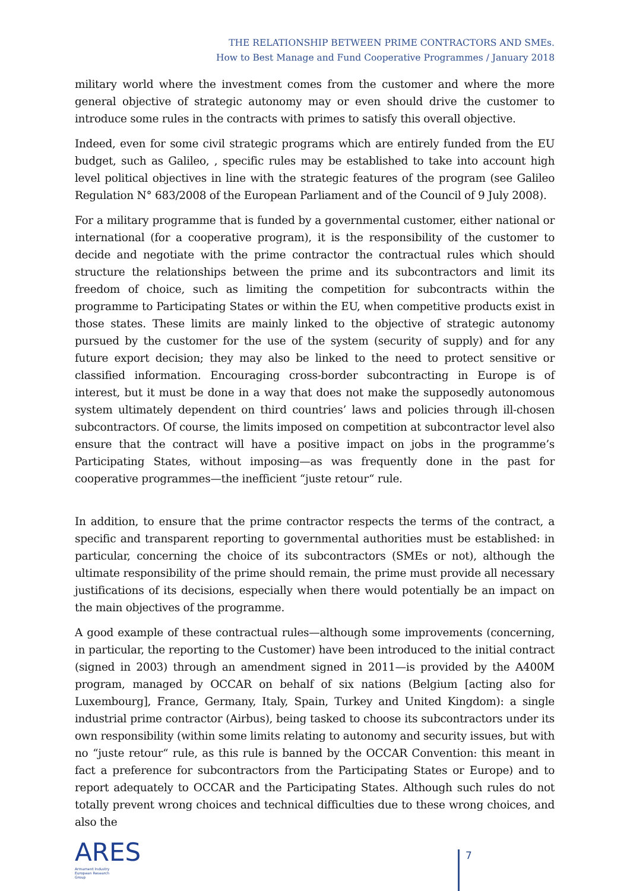THE RELATIONSHIP BETWEEN PRIME CONTRACTORS AND SMEs.
How to Best Manage and Fund Cooperative Programmes / January 2018
military world where the investment comes from the customer and where the more general objective of strategic autonomy may or even should drive the customer to introduce some rules in the contracts with primes to satisfy this overall objective.
Indeed, even for some civil strategic programs which are entirely funded from the EU budget, such as Galileo, , specific rules may be established to take into account high level political objectives in line with the strategic features of the program (see Galileo Regulation N° 683/2008 of the European Parliament and of the Council of 9 July 2008).
For a military programme that is funded by a governmental customer, either national or international (for a cooperative program), it is the responsibility of the customer to decide and negotiate with the prime contractor the contractual rules which should structure the relationships between the prime and its subcontractors and limit its freedom of choice, such as limiting the competition for subcontracts within the programme to Participating States or within the EU, when competitive products exist in those states. These limits are mainly linked to the objective of strategic autonomy pursued by the customer for the use of the system (security of supply) and for any future export decision; they may also be linked to the need to protect sensitive or classified information. Encouraging cross-border subcontracting in Europe is of interest, but it must be done in a way that does not make the supposedly autonomous system ultimately dependent on third countries’ laws and policies through ill-chosen subcontractors. Of course, the limits imposed on competition at subcontractor level also ensure that the contract will have a positive impact on jobs in the programme’s Participating States, without imposing—as was frequently done in the past for cooperative programmes—the inefficient “juste retour“ rule.
In addition, to ensure that the prime contractor respects the terms of the contract, a specific and transparent reporting to governmental authorities must be established: in particular, concerning the choice of its subcontractors (SMEs or not), although the ultimate responsibility of the prime should remain, the prime must provide all necessary justifications of its decisions, especially when there would potentially be an impact on the main objectives of the programme.
A good example of these contractual rules—although some improvements (concerning, in particular, the reporting to the Customer) have been introduced to the initial contract (signed in 2003) through an amendment signed in 2011—is provided by the A400M program, managed by OCCAR on behalf of six nations (Belgium [acting also for Luxembourg], France, Germany, Italy, Spain, Turkey and United Kingdom): a single industrial prime contractor (Airbus), being tasked to choose its subcontractors under its own responsibility (within some limits relating to autonomy and security issues, but with no “juste retour“ rule, as this rule is banned by the OCCAR Convention: this meant in fact a preference for subcontractors from the Participating States or Europe) and to report adequately to OCCAR and the Participating States. Although such rules do not totally prevent wrong choices and technical difficulties due to these wrong choices, and also the
ARES
Armament Industry
European Research
Group
7